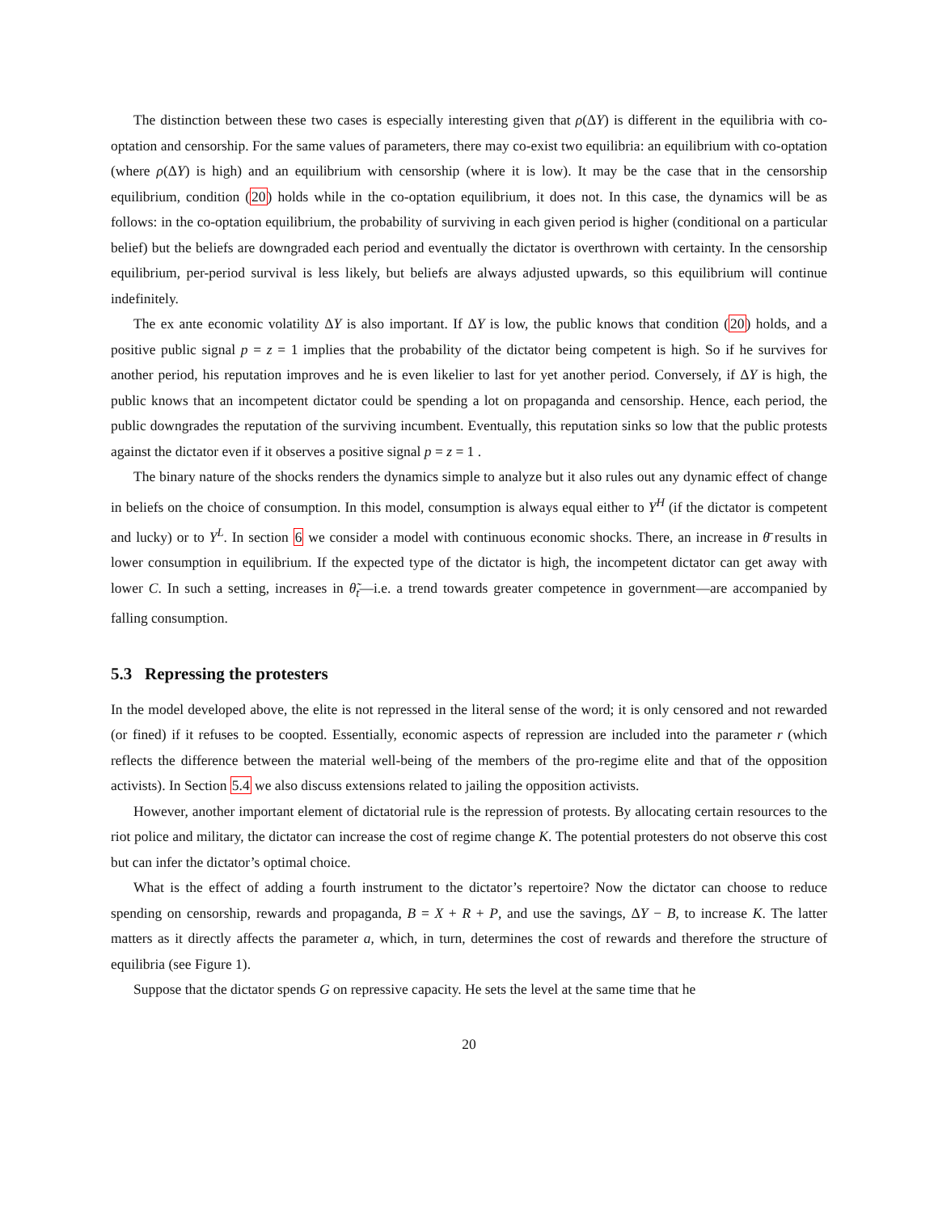The distinction between these two cases is especially interesting given that ρ(ΔY) is different in the equilibria with co-optation and censorship. For the same values of parameters, there may co-exist two equilibria: an equilibrium with co-optation (where ρ(ΔY) is high) and an equilibrium with censorship (where it is low). It may be the case that in the censorship equilibrium, condition (20) holds while in the co-optation equilibrium, it does not. In this case, the dynamics will be as follows: in the co-optation equilibrium, the probability of surviving in each given period is higher (conditional on a particular belief) but the beliefs are downgraded each period and eventually the dictator is overthrown with certainty. In the censorship equilibrium, per-period survival is less likely, but beliefs are always adjusted upwards, so this equilibrium will continue indefinitely.
The ex ante economic volatility ΔY is also important. If ΔY is low, the public knows that condition (20) holds, and a positive public signal p = z = 1 implies that the probability of the dictator being competent is high. So if he survives for another period, his reputation improves and he is even likelier to last for yet another period. Conversely, if ΔY is high, the public knows that an incompetent dictator could be spending a lot on propaganda and censorship. Hence, each period, the public downgrades the reputation of the surviving incumbent. Eventually, this reputation sinks so low that the public protests against the dictator even if it observes a positive signal p = z = 1 .
The binary nature of the shocks renders the dynamics simple to analyze but it also rules out any dynamic effect of change in beliefs on the choice of consumption. In this model, consumption is always equal either to Y<sup>H</sup> (if the dictator is competent and lucky) or to Y<sup>L</sup>. In section 6 we consider a model with continuous economic shocks. There, an increase in θ̄ results in lower consumption in equilibrium. If the expected type of the dictator is high, the incompetent dictator can get away with lower C. In such a setting, increases in θ̃<sub>t</sub>—i.e. a trend towards greater competence in government—are accompanied by falling consumption.
5.3 Repressing the protesters
In the model developed above, the elite is not repressed in the literal sense of the word; it is only censored and not rewarded (or fined) if it refuses to be coopted. Essentially, economic aspects of repression are included into the parameter r (which reflects the difference between the material well-being of the members of the pro-regime elite and that of the opposition activists). In Section 5.4 we also discuss extensions related to jailing the opposition activists.
However, another important element of dictatorial rule is the repression of protests. By allocating certain resources to the riot police and military, the dictator can increase the cost of regime change K. The potential protesters do not observe this cost but can infer the dictator’s optimal choice.
What is the effect of adding a fourth instrument to the dictator’s repertoire? Now the dictator can choose to reduce spending on censorship, rewards and propaganda, B = X + R + P, and use the savings, ΔY − B, to increase K. The latter matters as it directly affects the parameter a, which, in turn, determines the cost of rewards and therefore the structure of equilibria (see Figure 1).
Suppose that the dictator spends G on repressive capacity. He sets the level at the same time that he
20